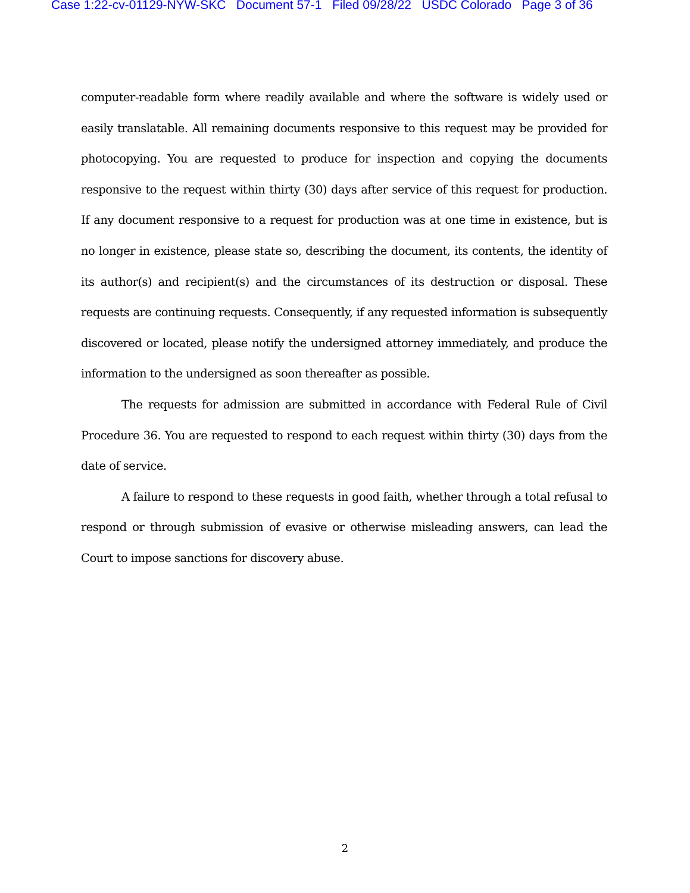Case 1:22-cv-01129-NYW-SKC Document 57-1 Filed 09/28/22 USDC Colorado Page 3 of 36
computer-readable form where readily available and where the software is widely used or easily translatable. All remaining documents responsive to this request may be provided for photocopying. You are requested to produce for inspection and copying the documents responsive to the request within thirty (30) days after service of this request for production. If any document responsive to a request for production was at one time in existence, but is no longer in existence, please state so, describing the document, its contents, the identity of its author(s) and recipient(s) and the circumstances of its destruction or disposal. These requests are continuing requests. Consequently, if any requested information is subsequently discovered or located, please notify the undersigned attorney immediately, and produce the information to the undersigned as soon thereafter as possible.
The requests for admission are submitted in accordance with Federal Rule of Civil Procedure 36. You are requested to respond to each request within thirty (30) days from the date of service.
A failure to respond to these requests in good faith, whether through a total refusal to respond or through submission of evasive or otherwise misleading answers, can lead the Court to impose sanctions for discovery abuse.
2